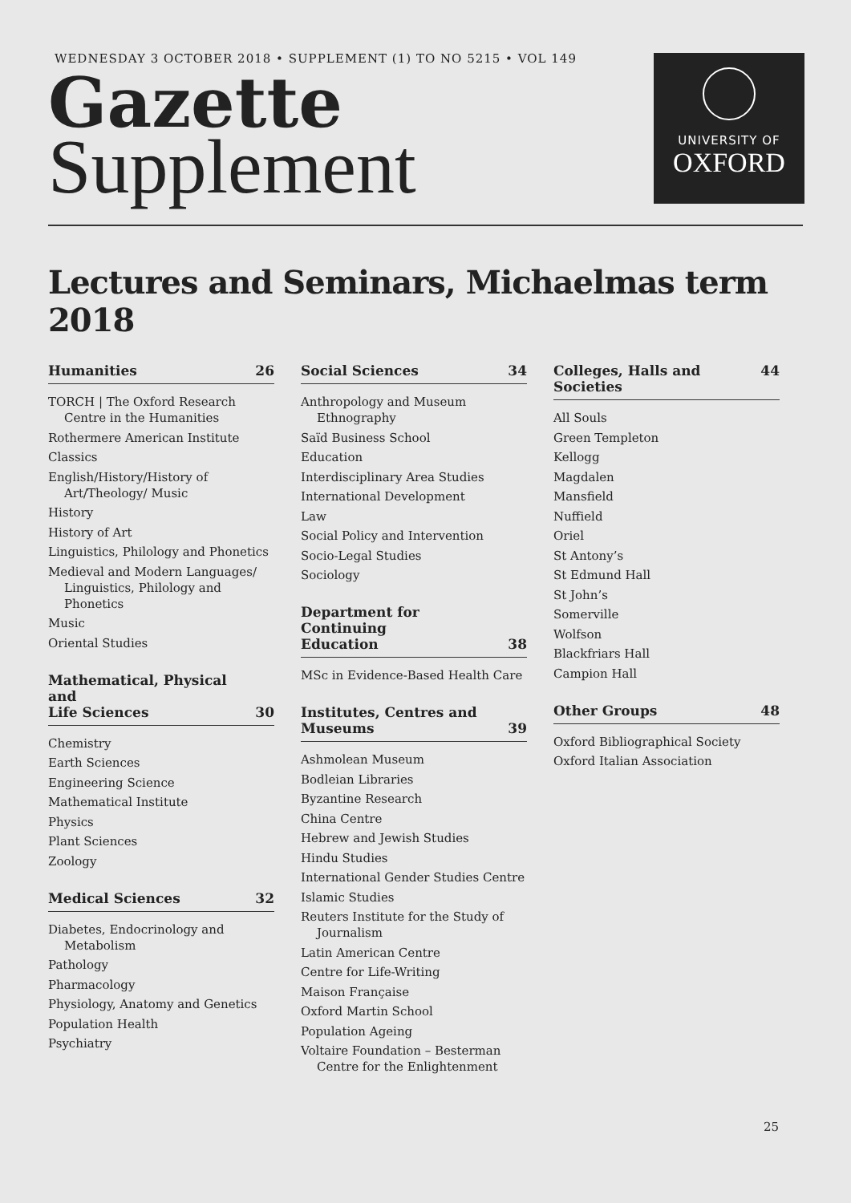WEDNESDAY 3 OCTOBER 2018 • SUPPLEMENT (1) TO NO 5215 • VOL 149
Gazette
Supplement
UNIVERSITY OF
OXFORD
Lectures and Seminars, Michaelmas term 2018
Humanities 26
TORCH | The Oxford Research Centre in the Humanities
Rothermere American Institute
Classics
English/History/History of Art/Theology/ Music
History
History of Art
Linguistics, Philology and Phonetics
Medieval and Modern Languages/ Linguistics, Philology and Phonetics
Music
Oriental Studies
Mathematical, Physical and
Life Sciences 30
Chemistry
Earth Sciences
Engineering Science
Mathematical Institute
Physics
Plant Sciences
Zoology
Medical Sciences 32
Diabetes, Endocrinology and Metabolism
Pathology
Pharmacology
Physiology, Anatomy and Genetics
Population Health
Psychiatry
Social Sciences 34
Anthropology and Museum Ethnography
Saïd Business School
Education
Interdisciplinary Area Studies
International Development
Law
Social Policy and Intervention
Socio-Legal Studies
Sociology
Department for Continuing
Education 38
MSc in Evidence-Based Health Care
Institutes, Centres and
Museums 39
Ashmolean Museum
Bodleian Libraries
Byzantine Research
China Centre
Hebrew and Jewish Studies
Hindu Studies
International Gender Studies Centre
Islamic Studies
Reuters Institute for the Study of Journalism
Latin American Centre
Centre for Life-Writing
Maison Française
Oxford Martin School
Population Ageing
Voltaire Foundation – Besterman Centre for the Enlightenment
Colleges, Halls and Societies 44
All Souls
Green Templeton
Kellogg
Magdalen
Mansfield
Nuffield
Oriel
St Antony’s
St Edmund Hall
St John’s
Somerville
Wolfson
Blackfriars Hall
Campion Hall
Other Groups 48
Oxford Bibliographical Society
Oxford Italian Association
25